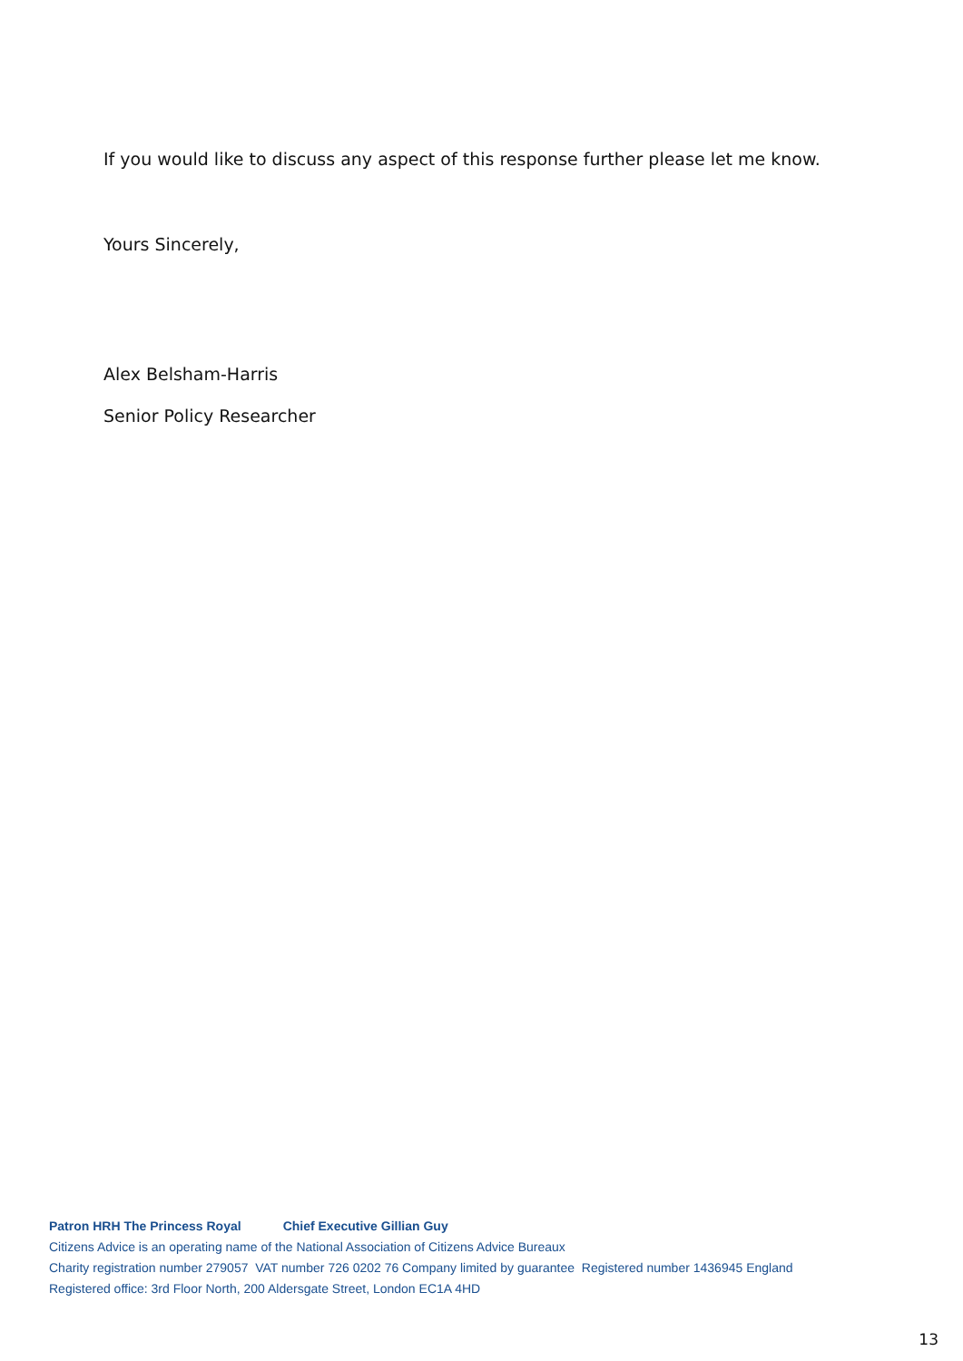If you would like to discuss any aspect of this response further please let me know.
Yours Sincerely,
Alex Belsham-Harris
Senior Policy Researcher
Patron HRH The Princess Royal Chief Executive Gillian Guy
Citizens Advice is an operating name of the National Association of Citizens Advice Bureaux
Charity registration number 279057 VAT number 726 0202 76 Company limited by guarantee Registered number 1436945 England
Registered office: 3rd Floor North, 200 Aldersgate Street, London EC1A 4HD
13